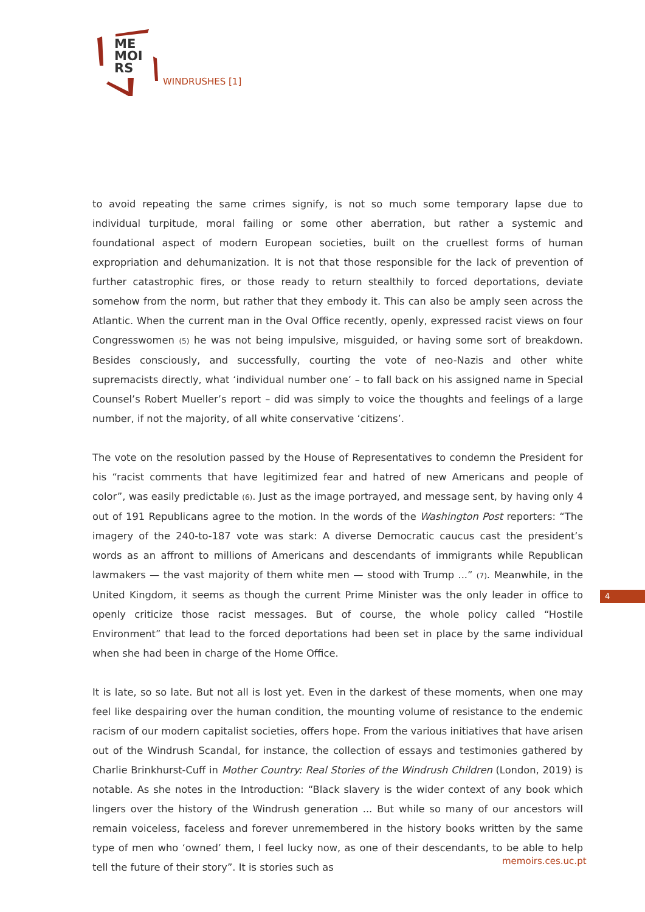ME
MOI
RS
WINDRUSHES [1]
to avoid repeating the same crimes signify, is not so much some temporary lapse due to individual turpitude, moral failing or some other aberration, but rather a systemic and foundational aspect of modern European societies, built on the cruellest forms of human expropriation and dehumanization. It is not that those responsible for the lack of prevention of further catastrophic fires, or those ready to return stealthily to forced deportations, deviate somehow from the norm, but rather that they embody it. This can also be amply seen across the Atlantic. When the current man in the Oval Office recently, openly, expressed racist views on four Congresswomen (5) he was not being impulsive, misguided, or having some sort of breakdown. Besides consciously, and successfully, courting the vote of neo-Nazis and other white supremacists directly, what ‘individual number one’ – to fall back on his assigned name in Special Counsel’s Robert Mueller’s report – did was simply to voice the thoughts and feelings of a large number, if not the majority, of all white conservative ‘citizens’.
The vote on the resolution passed by the House of Representatives to condemn the President for his “racist comments that have legitimized fear and hatred of new Americans and people of color”, was easily predictable (6). Just as the image portrayed, and message sent, by having only 4 out of 191 Republicans agree to the motion. In the words of the Washington Post reporters: “The imagery of the 240-to-187 vote was stark: A diverse Democratic caucus cast the president’s words as an affront to millions of Americans and descendants of immigrants while Republican lawmakers — the vast majority of them white men — stood with Trump ...” (7). Meanwhile, in the United Kingdom, it seems as though the current Prime Minister was the only leader in office to openly criticize those racist messages. But of course, the whole policy called “Hostile Environment” that lead to the forced deportations had been set in place by the same individual when she had been in charge of the Home Office.
It is late, so so late. But not all is lost yet. Even in the darkest of these moments, when one may feel like despairing over the human condition, the mounting volume of resistance to the endemic racism of our modern capitalist societies, offers hope. From the various initiatives that have arisen out of the Windrush Scandal, for instance, the collection of essays and testimonies gathered by Charlie Brinkhurst-Cuff in Mother Country: Real Stories of the Windrush Children (London, 2019) is notable. As she notes in the Introduction: “Black slavery is the wider context of any book which lingers over the history of the Windrush generation ... But while so many of our ancestors will remain voiceless, faceless and forever unremembered in the history books written by the same type of men who ‘owned’ them, I feel lucky now, as one of their descendants, to be able to help tell the future of their story”. It is stories such as
4
memoirs.ces.uc.pt